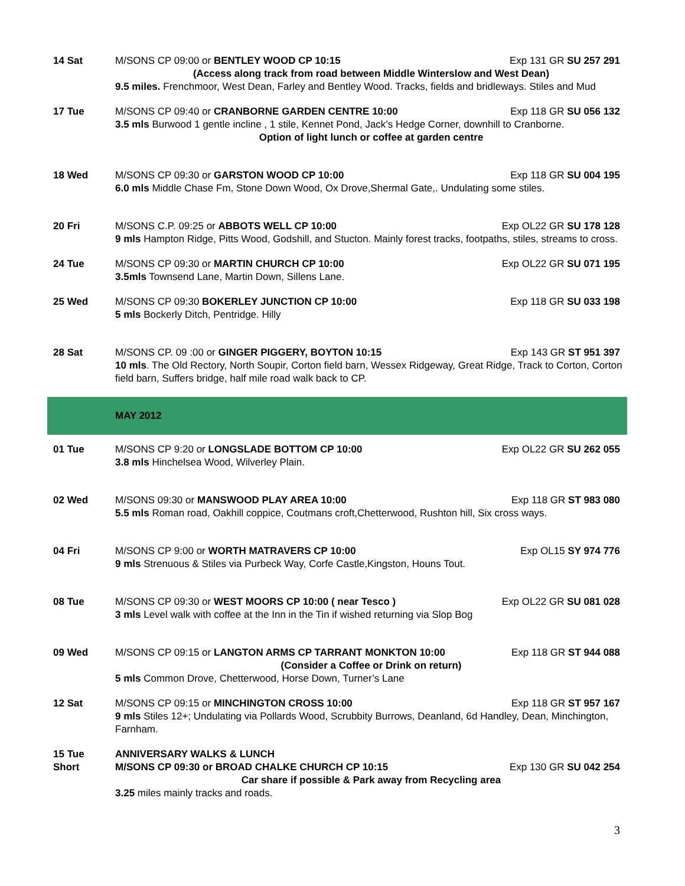| 14 Sat | M/SONS CP 09:00 or BENTLEY WOOD CP 10:15 Exp 131 GR SU 257 291 (Access along track from road between Middle Winterslow and West Dean) 9.5 miles. Frenchmoor, West Dean, Farley and Bentley Wood. Tracks, fields and bridleways. Stiles and Mud |
| 17 Tue | M/SONS CP 09:40 or CRANBORNE GARDEN CENTRE 10:00 Exp 118 GR SU 056 132 3.5 mls Burwood 1 gentle incline , 1 stile, Kennet Pond, Jack’s Hedge Corner, downhill to Cranborne. Option of light lunch or coffee at garden centre |
| 18 Wed | M/SONS CP 09:30 or GARSTON WOOD CP 10:00 Exp 118 GR SU 004 195 6.0 mls Middle Chase Fm, Stone Down Wood, Ox Drove,Shermal Gate,. Undulating some stiles. |
| 20 Fri | M/SONS C.P. 09:25 or ABBOTS WELL CP 10:00 Exp OL22 GR SU 178 128 9 mls Hampton Ridge, Pitts Wood, Godshill, and Stucton. Mainly forest tracks, footpaths, stiles, streams to cross. |
| 24 Tue | M/SONS CP 09:30 or MARTIN CHURCH CP 10:00 Exp OL22 GR SU 071 195 3.5mls Townsend Lane, Martin Down, Sillens Lane. |
| 25 Wed | M/SONS CP 09:30 BOKERLEY JUNCTION CP 10:00 Exp 118 GR SU 033 198 5 mls Bockerly Ditch, Pentridge. Hilly |
| 28 Sat | M/SONS CP. 09 :00 or GINGER PIGGERY, BOYTON 10:15 Exp 143 GR ST 951 397 10 mls . The Old Rectory, North Soupir, Corton field barn, Wessex Ridgeway, Great Ridge, Track to Corton, Corton field barn, Suffers bridge, half mile road walk back to CP. |
| | MAY 2012 |
| 01 Tue | M/SONS CP 9:20 or LONGSLADE BOTTOM CP 10:00 Exp OL22 GR SU 262 055 3.8 mls Hinchelsea Wood, Wilverley Plain. |
| 02 Wed | M/SONS 09:30 or MANSWOOD PLAY AREA 10:00 Exp 118 GR ST 983 080 5.5 mls Roman road, Oakhill coppice, Coutmans croft,Chetterwood, Rushton hill, Six cross ways. |
| 04 Fri | M/SONS CP 9:00 or WORTH MATRAVERS CP 10:00 Exp OL15 SY 974 776 9 mls Strenuous & Stiles via Purbeck Way, Corfe Castle,Kingston, Houns Tout. |
| 08 Tue | M/SONS CP 09:30 or WEST MOORS CP 10:00 ( near Tesco ) Exp OL22 GR SU 081 028 3 mls Level walk with coffee at the Inn in the Tin if wished returning via Slop Bog |
| 09 Wed | M/SONS CP 09:15 or LANGTON ARMS CP TARRANT MONKTON 10:00 Exp 118 GR ST 944 088 (Consider a Coffee or Drink on return) 5 mls Common Drove, Chetterwood, Horse Down, Turner’s Lane |
| 12 Sat | M/SONS CP 09:15 or MINCHINGTON CROSS 10:00 Exp 118 GR ST 957 167 9 mls Stiles 12+; Undulating via Pollards Wood, Scrubbity Burrows, Deanland, 6d Handley, Dean, Minchington, Farnham. |
| 15 Tue Short | ANNIVERSARY WALKS & LUNCH M/SONS CP 09:30 or BROAD CHALKE CHURCH CP 10:15 Exp 130 GR SU 042 254 Car share if possible & Park away from Recycling area 3.25 miles mainly tracks and roads. |
3